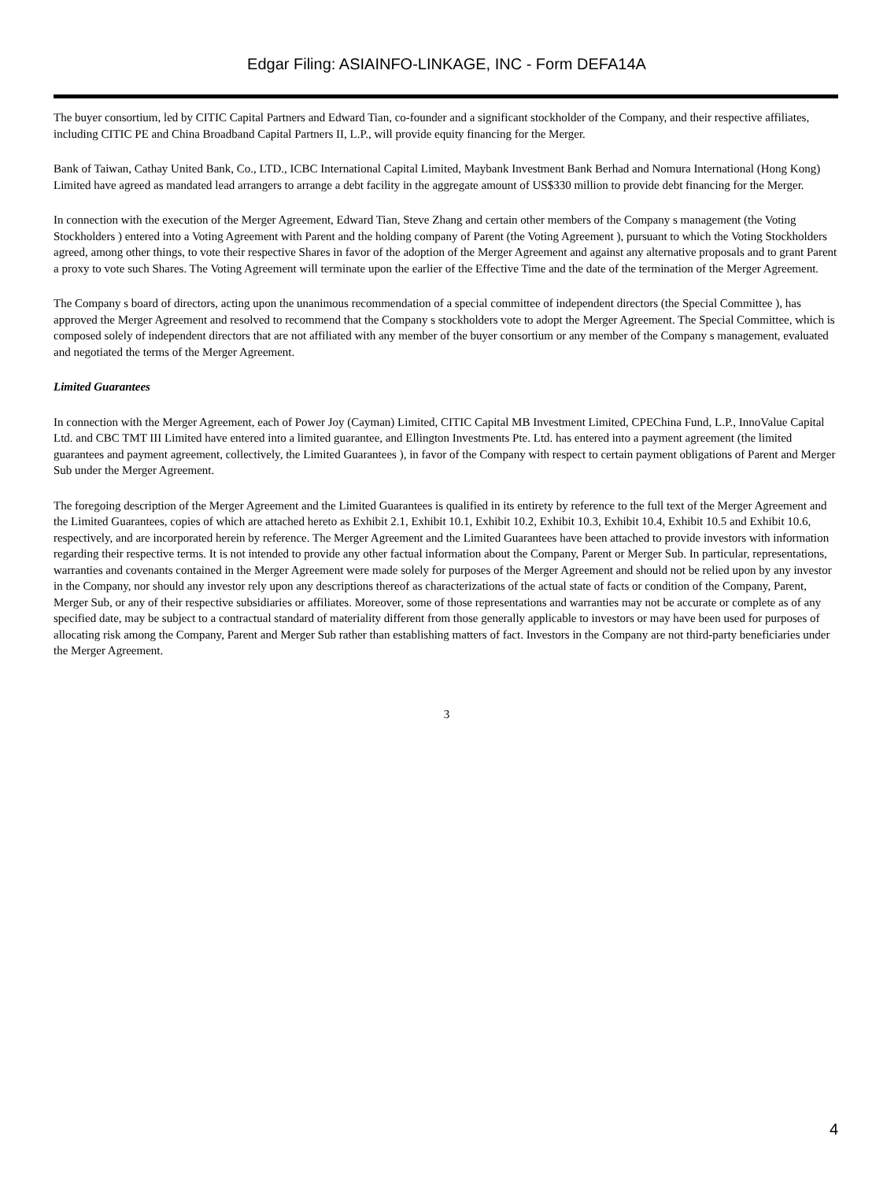Edgar Filing: ASIAINFO-LINKAGE, INC - Form DEFA14A
The buyer consortium, led by CITIC Capital Partners and Edward Tian, co-founder and a significant stockholder of the Company, and their respective affiliates, including CITIC PE and China Broadband Capital Partners II, L.P., will provide equity financing for the Merger.
Bank of Taiwan, Cathay United Bank, Co., LTD., ICBC International Capital Limited, Maybank Investment Bank Berhad and Nomura International (Hong Kong) Limited have agreed as mandated lead arrangers to arrange a debt facility in the aggregate amount of US$330 million to provide debt financing for the Merger.
In connection with the execution of the Merger Agreement, Edward Tian, Steve Zhang and certain other members of the Company s management (the Voting Stockholders ) entered into a Voting Agreement with Parent and the holding company of Parent (the Voting Agreement ), pursuant to which the Voting Stockholders agreed, among other things, to vote their respective Shares in favor of the adoption of the Merger Agreement and against any alternative proposals and to grant Parent a proxy to vote such Shares. The Voting Agreement will terminate upon the earlier of the Effective Time and the date of the termination of the Merger Agreement.
The Company s board of directors, acting upon the unanimous recommendation of a special committee of independent directors (the Special Committee ), has approved the Merger Agreement and resolved to recommend that the Company s stockholders vote to adopt the Merger Agreement. The Special Committee, which is composed solely of independent directors that are not affiliated with any member of the buyer consortium or any member of the Company s management, evaluated and negotiated the terms of the Merger Agreement.
Limited Guarantees
In connection with the Merger Agreement, each of Power Joy (Cayman) Limited, CITIC Capital MB Investment Limited, CPEChina Fund, L.P., InnoValue Capital Ltd. and CBC TMT III Limited have entered into a limited guarantee, and Ellington Investments Pte. Ltd. has entered into a payment agreement (the limited guarantees and payment agreement, collectively, the Limited Guarantees ), in favor of the Company with respect to certain payment obligations of Parent and Merger Sub under the Merger Agreement.
The foregoing description of the Merger Agreement and the Limited Guarantees is qualified in its entirety by reference to the full text of the Merger Agreement and the Limited Guarantees, copies of which are attached hereto as Exhibit 2.1, Exhibit 10.1, Exhibit 10.2, Exhibit 10.3, Exhibit 10.4, Exhibit 10.5 and Exhibit 10.6, respectively, and are incorporated herein by reference. The Merger Agreement and the Limited Guarantees have been attached to provide investors with information regarding their respective terms. It is not intended to provide any other factual information about the Company, Parent or Merger Sub. In particular, representations, warranties and covenants contained in the Merger Agreement were made solely for purposes of the Merger Agreement and should not be relied upon by any investor in the Company, nor should any investor rely upon any descriptions thereof as characterizations of the actual state of facts or condition of the Company, Parent, Merger Sub, or any of their respective subsidiaries or affiliates. Moreover, some of those representations and warranties may not be accurate or complete as of any specified date, may be subject to a contractual standard of materiality different from those generally applicable to investors or may have been used for purposes of allocating risk among the Company, Parent and Merger Sub rather than establishing matters of fact. Investors in the Company are not third-party beneficiaries under the Merger Agreement.
3
4